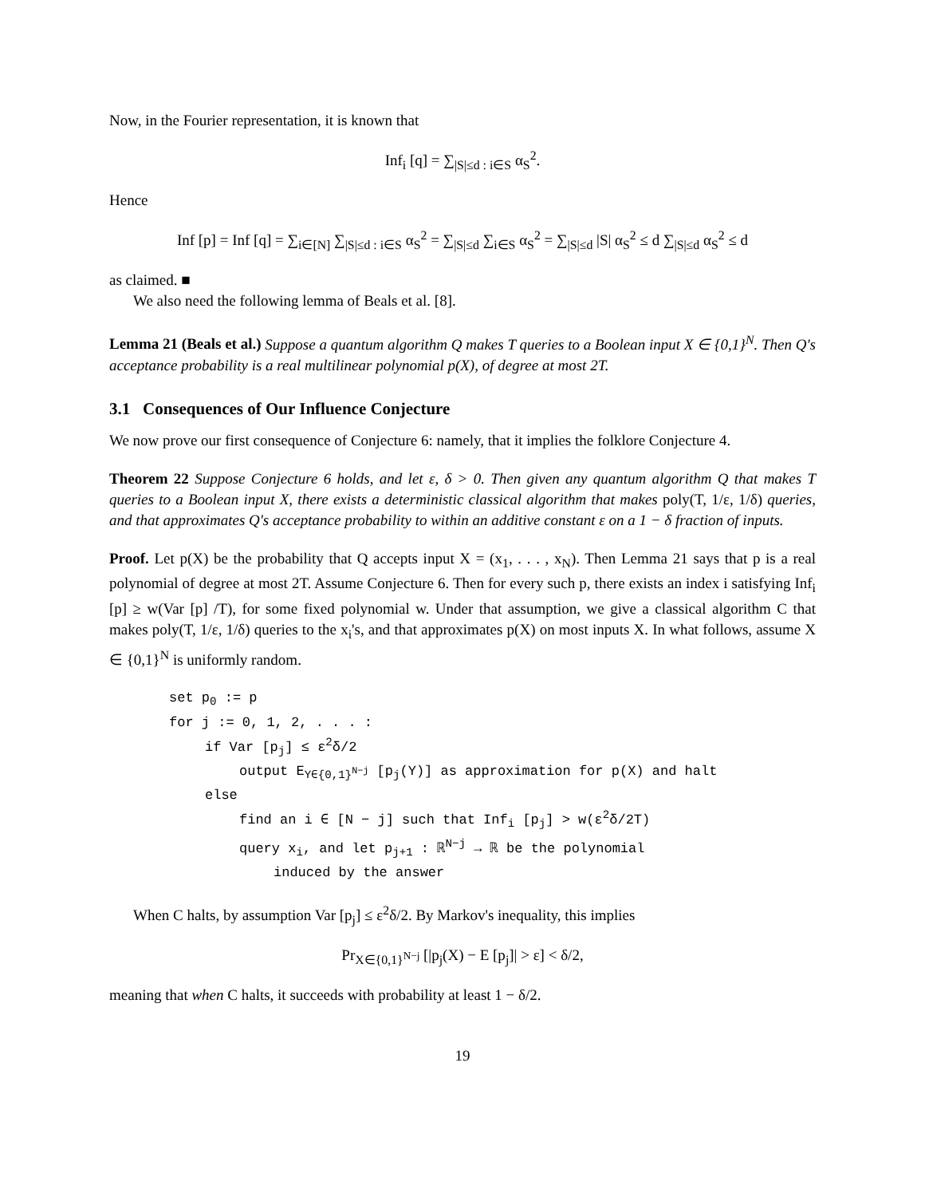Now, in the Fourier representation, it is known that
Inf<sub>i</sub> [q] = ∑<sub>|S|≤d : i∈S</sub> α<sub>S</sub><sup>2</sup>.
Hence
Inf [p] = Inf [q] = ∑<sub>i∈[N]</sub> ∑<sub>|S|≤d : i∈S</sub> α<sub>S</sub><sup>2</sup> = ∑<sub>|S|≤d</sub> ∑<sub>i∈S</sub> α<sub>S</sub><sup>2</sup> = ∑<sub>|S|≤d</sub> |S| α<sub>S</sub><sup>2</sup> ≤ d ∑<sub>|S|≤d</sub> α<sub>S</sub><sup>2</sup> ≤ d
as claimed. ■
We also need the following lemma of Beals et al. [8].
Lemma 21 (Beals et al.) Suppose a quantum algorithm Q makes T queries to a Boolean input X ∈ {0,1}<sup>N</sup>. Then Q's acceptance probability is a real multilinear polynomial p(X), of degree at most 2T.
3.1 Consequences of Our Influence Conjecture
We now prove our first consequence of Conjecture 6: namely, that it implies the folklore Conjecture 4.
Theorem 22 Suppose Conjecture 6 holds, and let ε, δ > 0. Then given any quantum algorithm Q that makes T queries to a Boolean input X, there exists a deterministic classical algorithm that makes poly(T, 1/ε, 1/δ) queries, and that approximates Q's acceptance probability to within an additive constant ε on a 1 − δ fraction of inputs.
Proof. Let p(X) be the probability that Q accepts input X = (x<sub>1</sub>, . . . , x<sub>N</sub>). Then Lemma 21 says that p is a real polynomial of degree at most 2T. Assume Conjecture 6. Then for every such p, there exists an index i satisfying Inf<sub>i</sub> [p] ≥ w(Var [p] /T), for some fixed polynomial w. Under that assumption, we give a classical algorithm C that makes poly(T, 1/ε, 1/δ) queries to the x<sub>i</sub>'s, and that approximates p(X) on most inputs X. In what follows, assume X ∈ {0,1}<sup>N</sup> is uniformly random.
set p<sub>0</sub> := p
for j := 0, 1, 2, . . . :
if Var [p<sub>j</sub>] ≤ ε<sup>2</sup>δ/2
output E<sub>Y∈{0,1}<sup>N−j</sup></sub> [p<sub>j</sub>(Y)] as approximation for p(X) and halt
else
find an i ∈ [N − j] such that Inf<sub>i</sub> [p<sub>j</sub>] > w(ε<sup>2</sup>δ/2T)
query x<sub>i</sub>, and let p<sub>j+1</sub> : ℝ<sup>N−j</sup> → ℝ be the polynomial
induced by the answer
When C halts, by assumption Var [p<sub>j</sub>] ≤ ε<sup>2</sup>δ/2. By Markov's inequality, this implies
Pr<sub>X∈{0,1}<sup>N−j</sup></sub> [|p<sub>j</sub>(X) − E [p<sub>j</sub>]| > ε] < δ/2,
meaning that when C halts, it succeeds with probability at least 1 − δ/2.
19